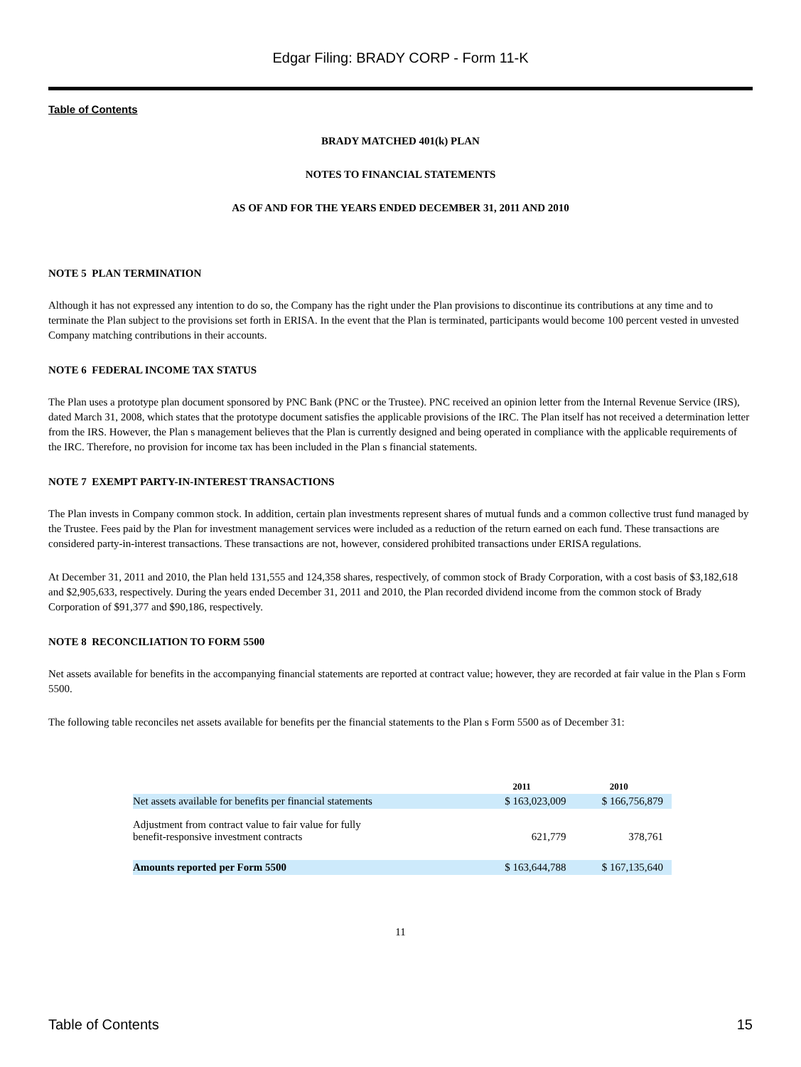Edgar Filing: BRADY CORP - Form 11-K
Table of Contents
BRADY MATCHED 401(k) PLAN
NOTES TO FINANCIAL STATEMENTS
AS OF AND FOR THE YEARS ENDED DECEMBER 31, 2011 AND 2010
NOTE 5 PLAN TERMINATION
Although it has not expressed any intention to do so, the Company has the right under the Plan provisions to discontinue its contributions at any time and to terminate the Plan subject to the provisions set forth in ERISA. In the event that the Plan is terminated, participants would become 100 percent vested in unvested Company matching contributions in their accounts.
NOTE 6 FEDERAL INCOME TAX STATUS
The Plan uses a prototype plan document sponsored by PNC Bank (PNC or the Trustee). PNC received an opinion letter from the Internal Revenue Service (IRS), dated March 31, 2008, which states that the prototype document satisfies the applicable provisions of the IRC. The Plan itself has not received a determination letter from the IRS. However, the Plan s management believes that the Plan is currently designed and being operated in compliance with the applicable requirements of the IRC. Therefore, no provision for income tax has been included in the Plan s financial statements.
NOTE 7 EXEMPT PARTY-IN-INTEREST TRANSACTIONS
The Plan invests in Company common stock. In addition, certain plan investments represent shares of mutual funds and a common collective trust fund managed by the Trustee. Fees paid by the Plan for investment management services were included as a reduction of the return earned on each fund. These transactions are considered party-in-interest transactions. These transactions are not, however, considered prohibited transactions under ERISA regulations.
At December 31, 2011 and 2010, the Plan held 131,555 and 124,358 shares, respectively, of common stock of Brady Corporation, with a cost basis of $3,182,618 and $2,905,633, respectively. During the years ended December 31, 2011 and 2010, the Plan recorded dividend income from the common stock of Brady Corporation of $91,377 and $90,186, respectively.
NOTE 8 RECONCILIATION TO FORM 5500
Net assets available for benefits in the accompanying financial statements are reported at contract value; however, they are recorded at fair value in the Plan s Form 5500.
The following table reconciles net assets available for benefits per the financial statements to the Plan s Form 5500 as of December 31:
| | 2011 | 2010 |
| --- | --- | --- |
| Net assets available for benefits per financial statements | $ 163,023,009 | $ 166,756,879 |
| Adjustment from contract value to fair value for fully benefit-responsive investment contracts | 621,779 | 378,761 |
| Amounts reported per Form 5500 | $ 163,644,788 | $ 167,135,640 |
11
Table of Contents 15